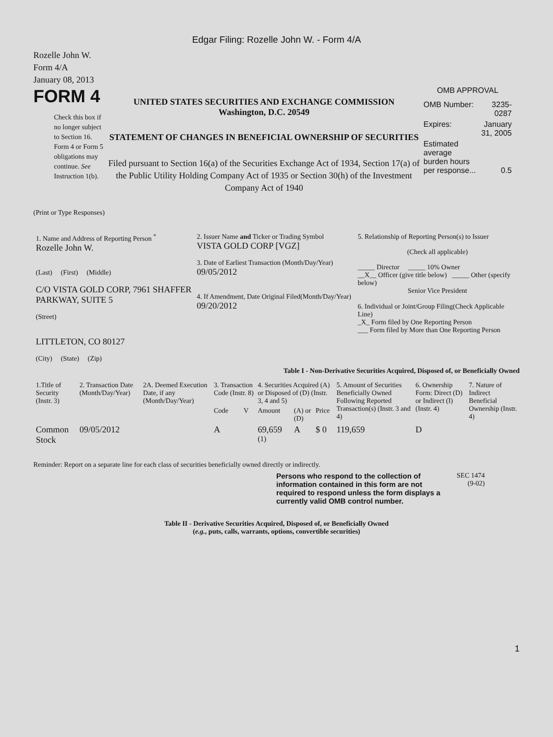Edgar Filing: Rozelle John W. - Form 4/A
Rozelle John W.
Form 4/A
January 08, 2013
FORM 4
Check this box if no longer subject to Section 16. Form 4 or Form 5 obligations may continue. See Instruction 1(b).
UNITED STATES SECURITIES AND EXCHANGE COMMISSION
Washington, D.C. 20549
STATEMENT OF CHANGES IN BENEFICIAL OWNERSHIP OF SECURITIES
Filed pursuant to Section 16(a) of the Securities Exchange Act of 1934, Section 17(a) of the Public Utility Holding Company Act of 1935 or Section 30(h) of the Investment Company Act of 1940
OMB APPROVAL
| OMB Number: | 3235-0287 |
| Expires: | January 31, 2005 |
| Estimated average burden hours per response... | 0.5 |
(Print or Type Responses)
| 1. Name and Address of Reporting Person <sup>*</sup> Rozelle John W. (Last) (First) (Middle) C/O VISTA GOLD CORP, 7961 SHAFFER PARKWAY, SUITE 5 (Street) LITTLETON, CO 80127 (City) (State) (Zip) | 2. Issuer Name and Ticker or Trading Symbol VISTA GOLD CORP [VGZ] 3. Date of Earliest Transaction (Month/Day/Year) 09/05/2012 4. If Amendment, Date Original Filed(Month/Day/Year) 09/20/2012 | 5. Relationship of Reporting Person(s) to Issuer (Check all applicable) _____ Director _____ 10% Owner __X__ Officer (give title below) _____ Other (specify below) Senior Vice President 6. Individual or Joint/Group Filing(Check Applicable Line) _X_ Form filed by One Reporting Person ___ Form filed by More than One Reporting Person |
Table I - Non-Derivative Securities Acquired, Disposed of, or Beneficially Owned
| 1.Title of Security (Instr. 3) | 2. Transaction Date (Month/Day/Year) | 2A. Deemed Execution Date, if any (Month/Day/Year) | 3. Transaction Code (Instr. 8) | | 4. Securities Acquired (A) or Disposed of (D) (Instr. 3, 4 and 5) | | | 5. Amount of Securities Beneficially Owned Following Reported Transaction(s) (Instr. 3 and 4) | 6. Ownership Form: Direct (D) or Indirect (I) (Instr. 4) | 7. Nature of Indirect Beneficial Ownership (Instr. 4) |
| --- | --- | --- | --- | --- | --- | --- | --- | --- | --- | --- |
| | | | Code | V | Amount | (A) or (D) | Price | | | |
| Common Stock | 09/05/2012 | | A | | 69,659 <sup>(1)</sup> | A | $ 0 | 119,659 | D | |
Reminder: Report on a separate line for each class of securities beneficially owned directly or indirectly.
Persons who respond to the collection of information contained in this form are not required to respond unless the form displays a currently valid OMB control number.
SEC 1474
(9-02)
Table II - Derivative Securities Acquired, Disposed of, or Beneficially Owned
(e.g., puts, calls, warrants, options, convertible securities)
1